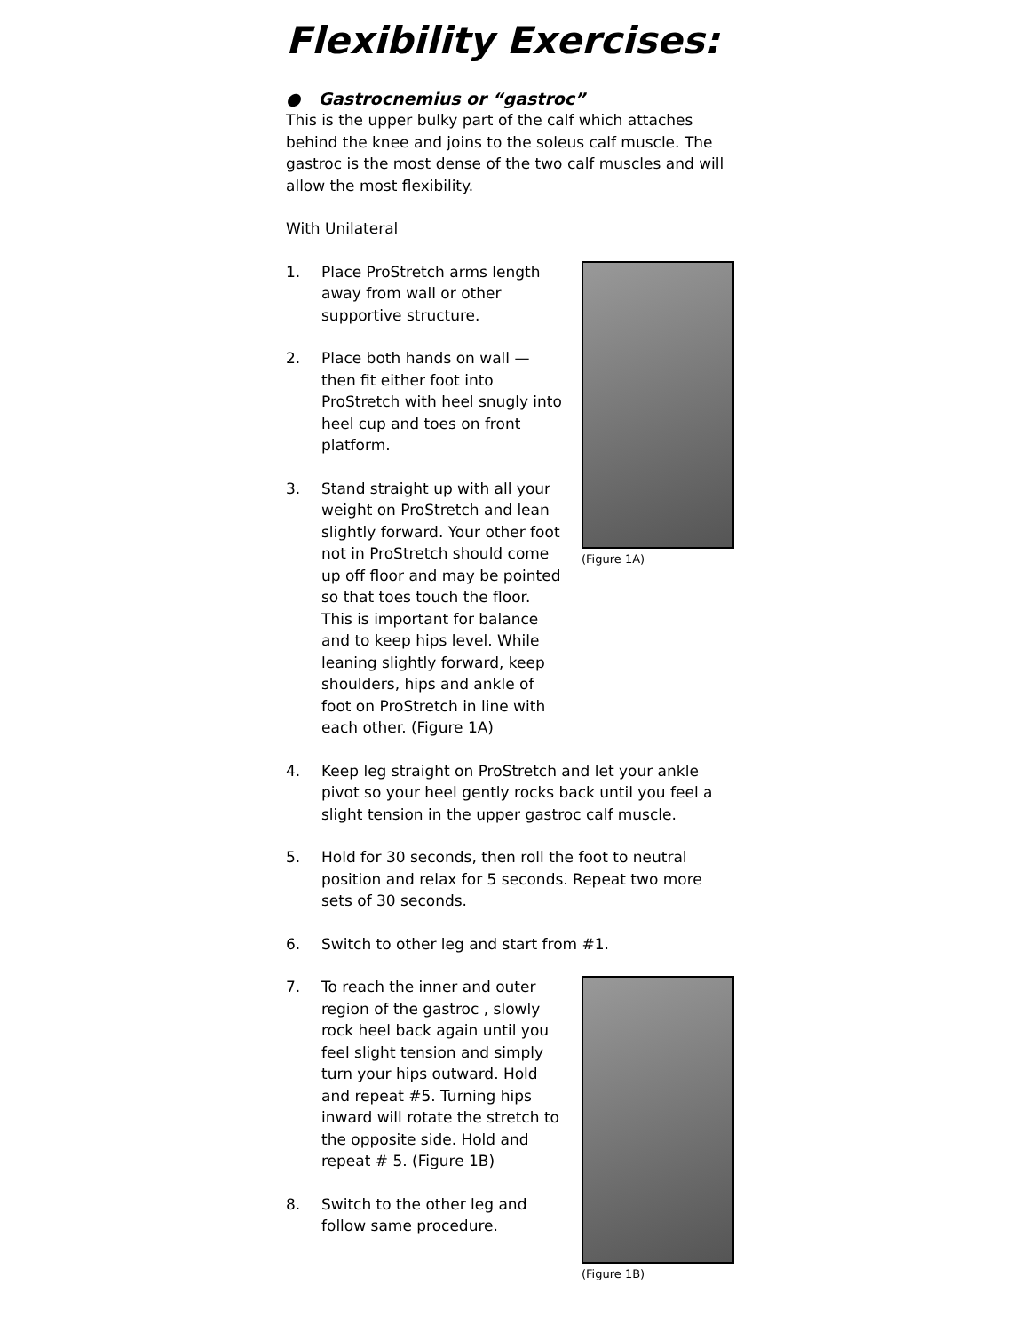Flexibility Exercises:
● Gastrocnemius or “gastroc”
This is the upper bulky part of the calf which attaches behind the knee and joins to the soleus calf muscle. The gastroc is the most dense of the two calf muscles and will allow the most flexibility.
With Unilateral
(Figure 1A)
1. Place ProStretch arms length away from wall or other supportive structure.
2. Place both hands on wall — then fit either foot into ProStretch with heel snugly into heel cup and toes on front platform.
3. Stand straight up with all your weight on ProStretch and lean slightly forward. Your other foot not in ProStretch should come up off floor and may be pointed so that toes touch the floor. This is important for balance and to keep hips level. While leaning slightly forward, keep shoulders, hips and ankle of foot on ProStretch in line with each other. (Figure 1A)
4. Keep leg straight on ProStretch and let your ankle pivot so your heel gently rocks back until you feel a slight tension in the upper gastroc calf muscle.
5. Hold for 30 seconds, then roll the foot to neutral position and relax for 5 seconds. Repeat two more sets of 30 seconds.
6. Switch to other leg and start from #1.
(Figure 1B)
7. To reach the inner and outer region of the gastroc , slowly rock heel back again until you feel slight tension and simply turn your hips outward. Hold and repeat #5. Turning hips inward will rotate the stretch to the opposite side. Hold and repeat # 5. (Figure 1B)
8. Switch to the other leg and follow same procedure.